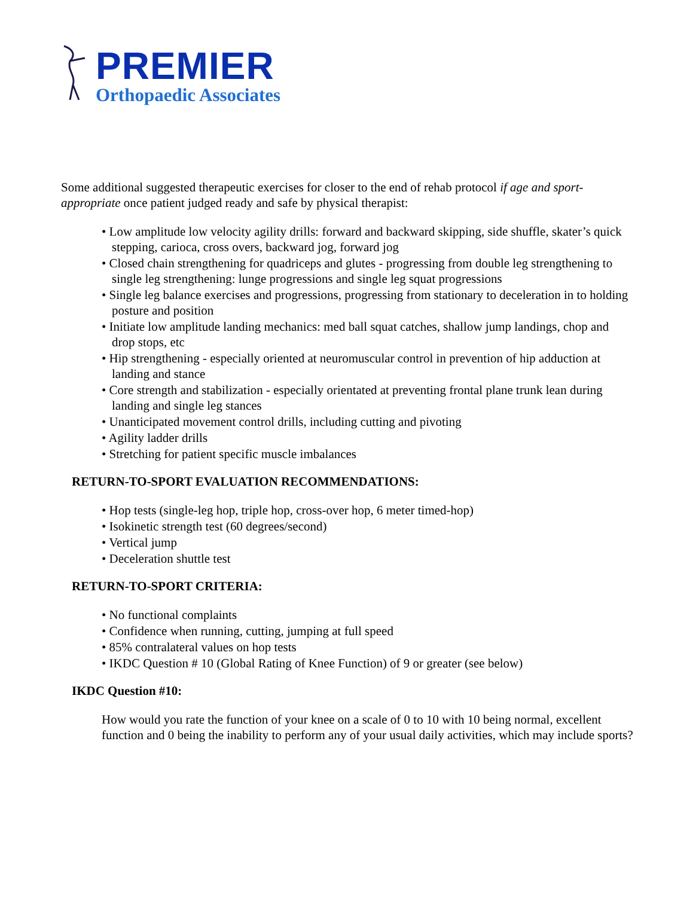PREMIER
Orthopaedic Associates
Some additional suggested therapeutic exercises for closer to the end of rehab protocol if age and sport-appropriate once patient judged ready and safe by physical therapist:
• Low amplitude low velocity agility drills: forward and backward skipping, side shuffle, skater’s quick stepping, carioca, cross overs, backward jog, forward jog
• Closed chain strengthening for quadriceps and glutes - progressing from double leg strengthening to single leg strengthening: lunge progressions and single leg squat progressions
• Single leg balance exercises and progressions, progressing from stationary to deceleration in to holding posture and position
• Initiate low amplitude landing mechanics: med ball squat catches, shallow jump landings, chop and drop stops, etc
• Hip strengthening - especially oriented at neuromuscular control in prevention of hip adduction at landing and stance
• Core strength and stabilization - especially orientated at preventing frontal plane trunk lean during landing and single leg stances
• Unanticipated movement control drills, including cutting and pivoting
• Agility ladder drills
• Stretching for patient specific muscle imbalances
RETURN-TO-SPORT EVALUATION RECOMMENDATIONS:
• Hop tests (single-leg hop, triple hop, cross-over hop, 6 meter timed-hop)
• Isokinetic strength test (60 degrees/second)
• Vertical jump
• Deceleration shuttle test
RETURN-TO-SPORT CRITERIA:
• No functional complaints
• Confidence when running, cutting, jumping at full speed
• 85% contralateral values on hop tests
• IKDC Question # 10 (Global Rating of Knee Function) of 9 or greater (see below)
IKDC Question #10:
How would you rate the function of your knee on a scale of 0 to 10 with 10 being normal, excellent function and 0 being the inability to perform any of your usual daily activities, which may include sports?